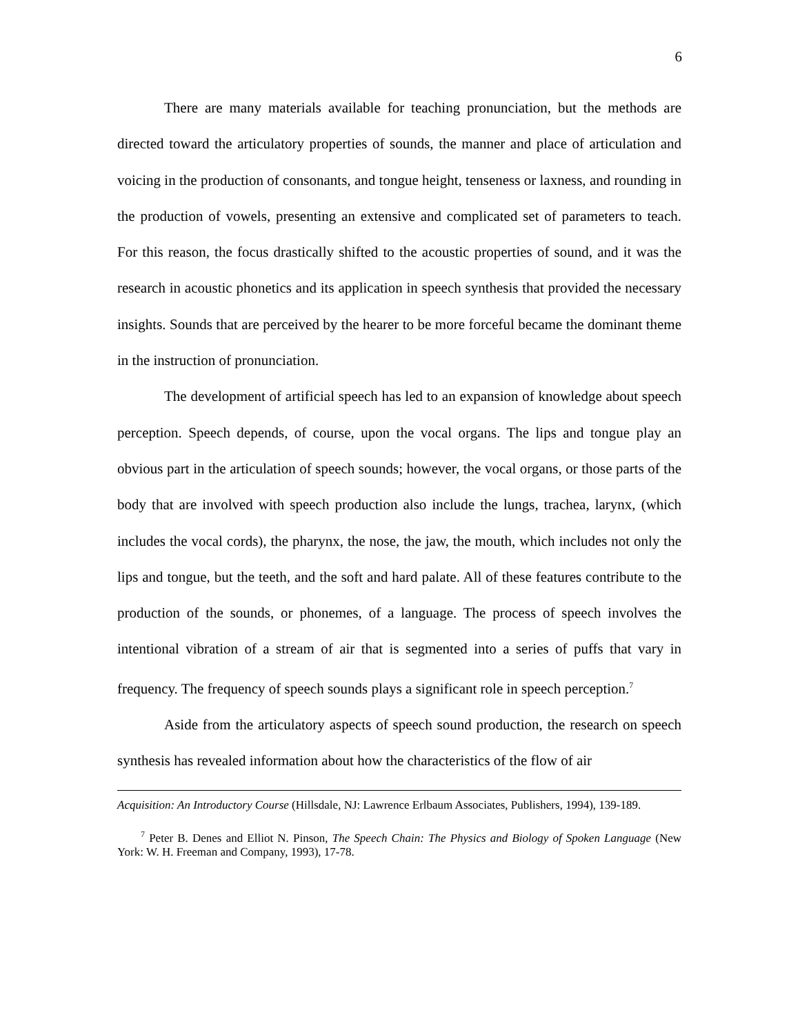6
There are many materials available for teaching pronunciation, but the methods are directed toward the articulatory properties of sounds, the manner and place of articulation and voicing in the production of consonants, and tongue height, tenseness or laxness, and rounding in the production of vowels, presenting an extensive and complicated set of parameters to teach. For this reason, the focus drastically shifted to the acoustic properties of sound, and it was the research in acoustic phonetics and its application in speech synthesis that provided the necessary insights. Sounds that are perceived by the hearer to be more forceful became the dominant theme in the instruction of pronunciation.
The development of artificial speech has led to an expansion of knowledge about speech perception. Speech depends, of course, upon the vocal organs. The lips and tongue play an obvious part in the articulation of speech sounds; however, the vocal organs, or those parts of the body that are involved with speech production also include the lungs, trachea, larynx, (which includes the vocal cords), the pharynx, the nose, the jaw, the mouth, which includes not only the lips and tongue, but the teeth, and the soft and hard palate. All of these features contribute to the production of the sounds, or phonemes, of a language. The process of speech involves the intentional vibration of a stream of air that is segmented into a series of puffs that vary in frequency. The frequency of speech sounds plays a significant role in speech perception.<sup>7</sup>
Aside from the articulatory aspects of speech sound production, the research on speech synthesis has revealed information about how the characteristics of the flow of air
Acquisition: An Introductory Course (Hillsdale, NJ: Lawrence Erlbaum Associates, Publishers, 1994), 139-189.
<sup>7</sup> Peter B. Denes and Elliot N. Pinson, The Speech Chain: The Physics and Biology of Spoken Language (New York: W. H. Freeman and Company, 1993), 17-78.